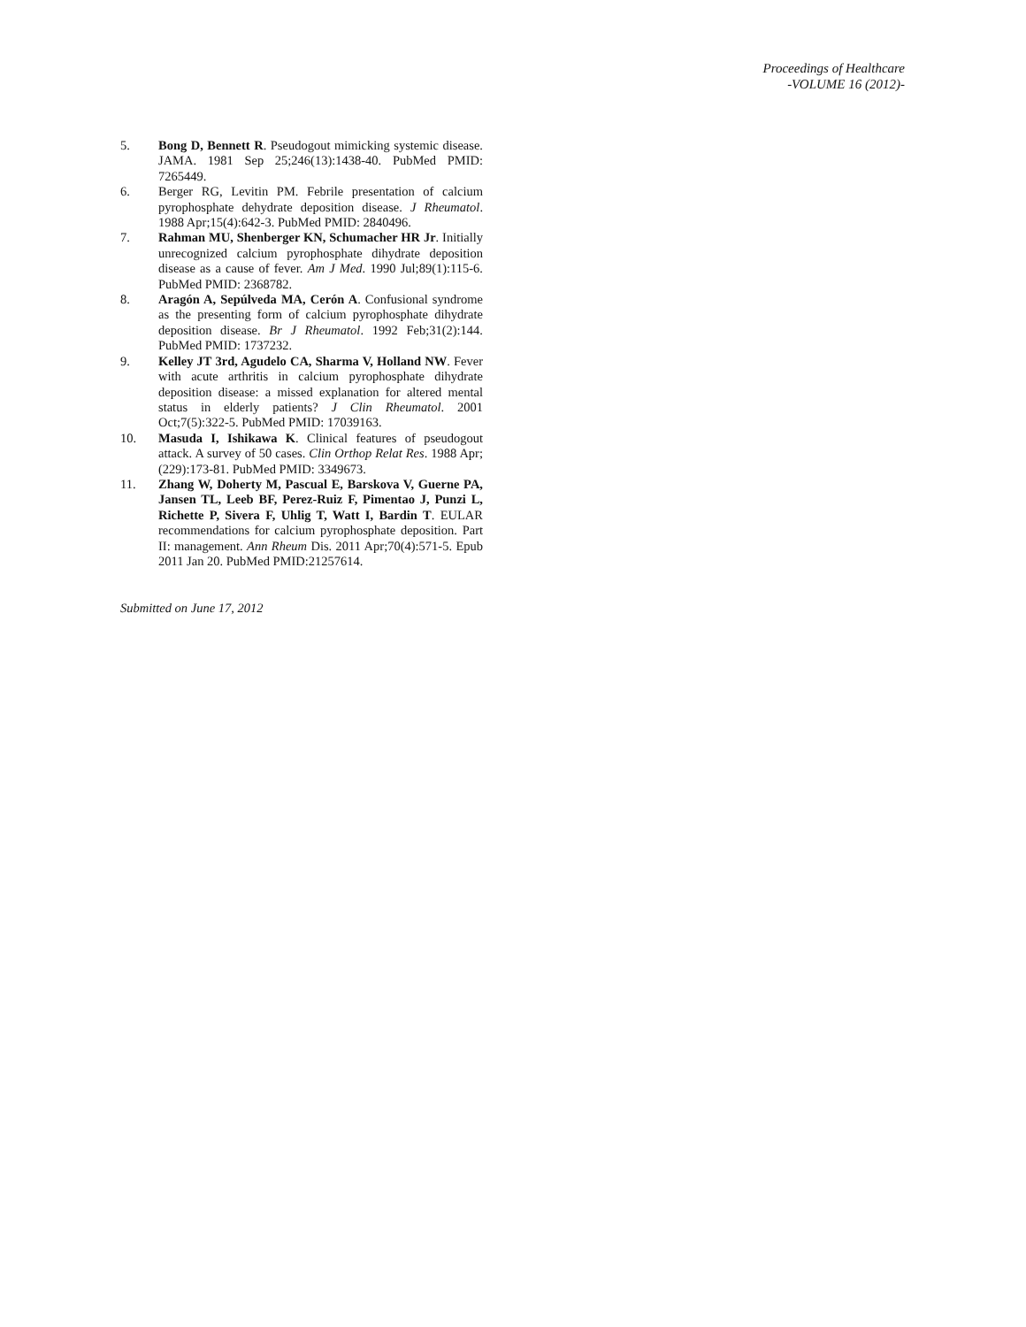Proceedings of Healthcare
-VOLUME 16 (2012)-
5. Bong D, Bennett R. Pseudogout mimicking systemic disease. JAMA. 1981 Sep 25;246(13):1438-40. PubMed PMID: 7265449.
6. Berger RG, Levitin PM. Febrile presentation of calcium pyrophosphate dehydrate deposition disease. J Rheumatol. 1988 Apr;15(4):642-3. PubMed PMID: 2840496.
7. Rahman MU, Shenberger KN, Schumacher HR Jr. Initially unrecognized calcium pyrophosphate dihydrate deposition disease as a cause of fever. Am J Med. 1990 Jul;89(1):115-6. PubMed PMID: 2368782.
8. Aragón A, Sepúlveda MA, Cerón A. Confusional syndrome as the presenting form of calcium pyrophosphate dihydrate deposition disease. Br J Rheumatol. 1992 Feb;31(2):144. PubMed PMID: 1737232.
9. Kelley JT 3rd, Agudelo CA, Sharma V, Holland NW. Fever with acute arthritis in calcium pyrophosphate dihydrate deposition disease: a missed explanation for altered mental status in elderly patients? J Clin Rheumatol. 2001 Oct;7(5):322-5. PubMed PMID: 17039163.
10. Masuda I, Ishikawa K. Clinical features of pseudogout attack. A survey of 50 cases. Clin Orthop Relat Res. 1988 Apr;(229):173-81. PubMed PMID: 3349673.
11. Zhang W, Doherty M, Pascual E, Barskova V, Guerne PA, Jansen TL, Leeb BF, Perez-Ruiz F, Pimentao J, Punzi L, Richette P, Sivera F, Uhlig T, Watt I, Bardin T. EULAR recommendations for calcium pyrophosphate deposition. Part II: management. Ann Rheum Dis. 2011 Apr;70(4):571-5. Epub 2011 Jan 20. PubMed PMID:21257614.
Submitted on June 17, 2012